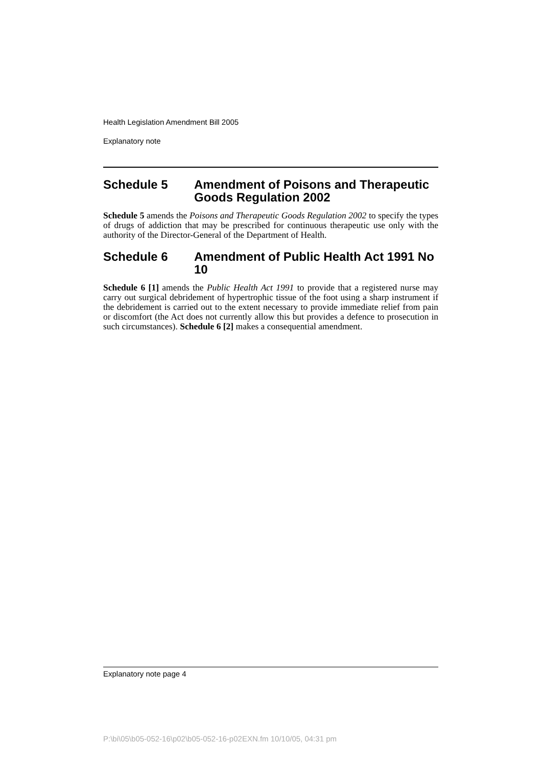Health Legislation Amendment Bill 2005
Explanatory note
Schedule 5 Amendment of Poisons and Therapeutic Goods Regulation 2002
Schedule 5 amends the Poisons and Therapeutic Goods Regulation 2002 to specify the types of drugs of addiction that may be prescribed for continuous therapeutic use only with the authority of the Director-General of the Department of Health.
Schedule 6 Amendment of Public Health Act 1991 No 10
Schedule 6 [1] amends the Public Health Act 1991 to provide that a registered nurse may carry out surgical debridement of hypertrophic tissue of the foot using a sharp instrument if the debridement is carried out to the extent necessary to provide immediate relief from pain or discomfort (the Act does not currently allow this but provides a defence to prosecution in such circumstances). Schedule 6 [2] makes a consequential amendment.
Explanatory note page 4
P:\bi\05\b05-052-16\p02\b05-052-16-p02EXN.fm 10/10/05, 04:31 pm